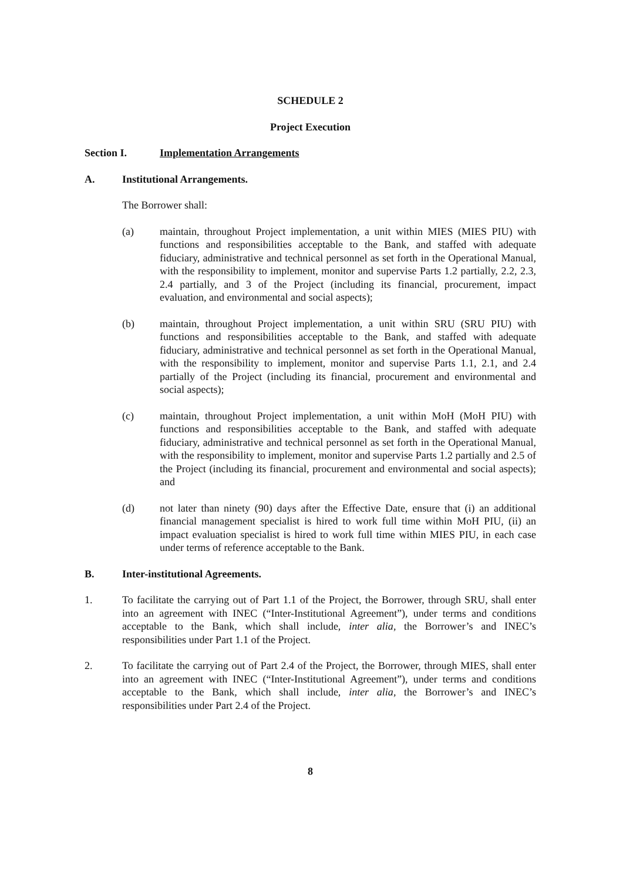SCHEDULE 2
Project Execution
Section I. Implementation Arrangements
A. Institutional Arrangements.
The Borrower shall:
(a) maintain, throughout Project implementation, a unit within MIES (MIES PIU) with functions and responsibilities acceptable to the Bank, and staffed with adequate fiduciary, administrative and technical personnel as set forth in the Operational Manual, with the responsibility to implement, monitor and supervise Parts 1.2 partially, 2.2, 2.3, 2.4 partially, and 3 of the Project (including its financial, procurement, impact evaluation, and environmental and social aspects);
(b) maintain, throughout Project implementation, a unit within SRU (SRU PIU) with functions and responsibilities acceptable to the Bank, and staffed with adequate fiduciary, administrative and technical personnel as set forth in the Operational Manual, with the responsibility to implement, monitor and supervise Parts 1.1, 2.1, and 2.4 partially of the Project (including its financial, procurement and environmental and social aspects);
(c) maintain, throughout Project implementation, a unit within MoH (MoH PIU) with functions and responsibilities acceptable to the Bank, and staffed with adequate fiduciary, administrative and technical personnel as set forth in the Operational Manual, with the responsibility to implement, monitor and supervise Parts 1.2 partially and 2.5 of the Project (including its financial, procurement and environmental and social aspects); and
(d) not later than ninety (90) days after the Effective Date, ensure that (i) an additional financial management specialist is hired to work full time within MoH PIU, (ii) an impact evaluation specialist is hired to work full time within MIES PIU, in each case under terms of reference acceptable to the Bank.
B. Inter-institutional Agreements.
1. To facilitate the carrying out of Part 1.1 of the Project, the Borrower, through SRU, shall enter into an agreement with INEC (“Inter-Institutional Agreement”), under terms and conditions acceptable to the Bank, which shall include, inter alia, the Borrower’s and INEC’s responsibilities under Part 1.1 of the Project.
2. To facilitate the carrying out of Part 2.4 of the Project, the Borrower, through MIES, shall enter into an agreement with INEC (“Inter-Institutional Agreement”), under terms and conditions acceptable to the Bank, which shall include, inter alia, the Borrower’s and INEC’s responsibilities under Part 2.4 of the Project.
8